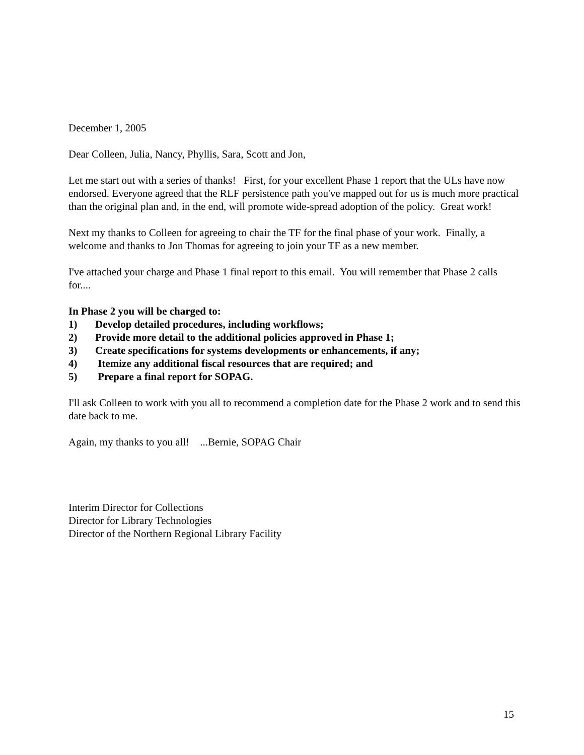December 1, 2005
Dear Colleen, Julia, Nancy, Phyllis, Sara, Scott and Jon,
Let me start out with a series of thanks! First, for your excellent Phase 1 report that the ULs have now endorsed. Everyone agreed that the RLF persistence path you've mapped out for us is much more practical than the original plan and, in the end, will promote wide-spread adoption of the policy. Great work!
Next my thanks to Colleen for agreeing to chair the TF for the final phase of your work. Finally, a welcome and thanks to Jon Thomas for agreeing to join your TF as a new member.
I've attached your charge and Phase 1 final report to this email. You will remember that Phase 2 calls for....
In Phase 2 you will be charged to:
1) Develop detailed procedures, including workflows;
2) Provide more detail to the additional policies approved in Phase 1;
3) Create specifications for systems developments or enhancements, if any;
4) Itemize any additional fiscal resources that are required; and
5) Prepare a final report for SOPAG.
I'll ask Colleen to work with you all to recommend a completion date for the Phase 2 work and to send this date back to me.
Again, my thanks to you all! ...Bernie, SOPAG Chair
Interim Director for Collections
Director for Library Technologies
Director of the Northern Regional Library Facility
15